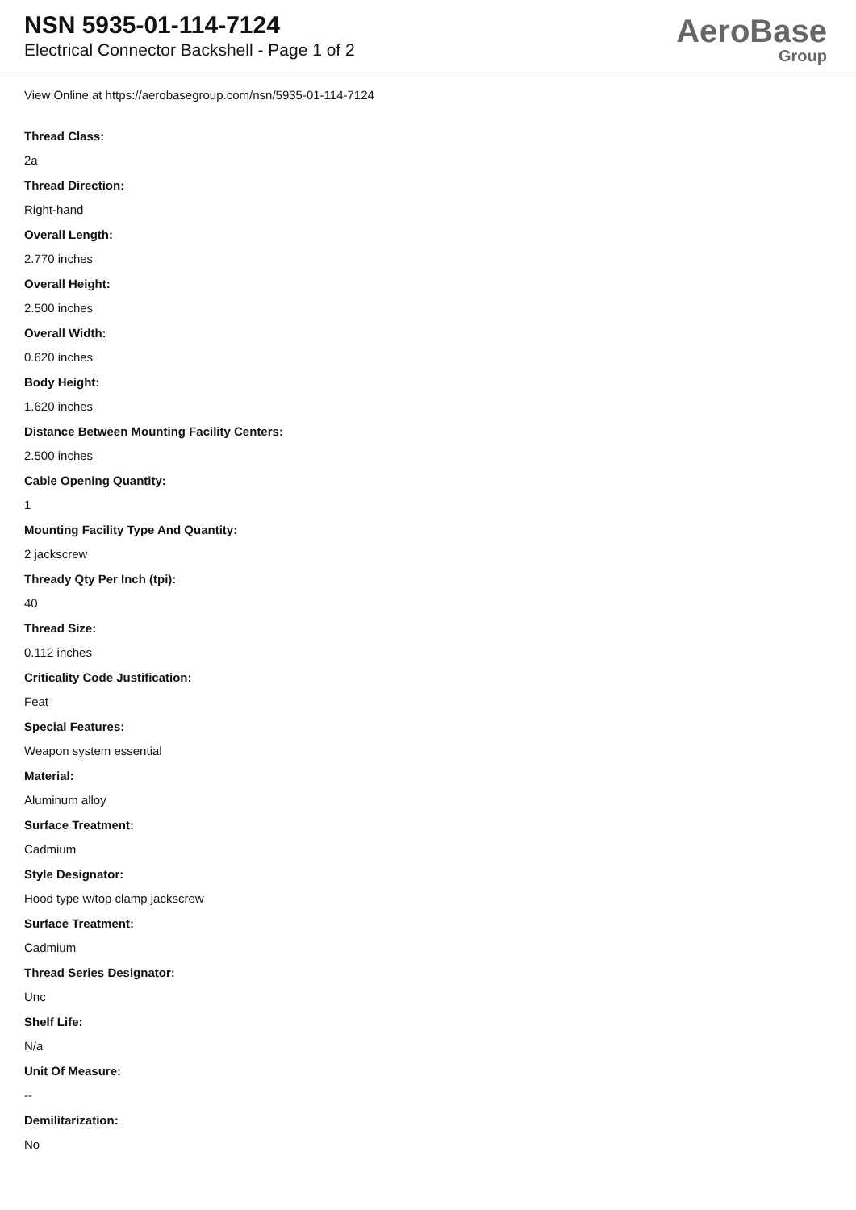NSN 5935-01-114-7124
Electrical Connector Backshell - Page 1 of 2
AeroBase
Group
View Online at https://aerobasegroup.com/nsn/5935-01-114-7124
Thread Class:
2a
Thread Direction:
Right-hand
Overall Length:
2.770 inches
Overall Height:
2.500 inches
Overall Width:
0.620 inches
Body Height:
1.620 inches
Distance Between Mounting Facility Centers:
2.500 inches
Cable Opening Quantity:
1
Mounting Facility Type And Quantity:
2 jackscrew
Thready Qty Per Inch (tpi):
40
Thread Size:
0.112 inches
Criticality Code Justification:
Feat
Special Features:
Weapon system essential
Material:
Aluminum alloy
Surface Treatment:
Cadmium
Style Designator:
Hood type w/top clamp jackscrew
Surface Treatment:
Cadmium
Thread Series Designator:
Unc
Shelf Life:
N/a
Unit Of Measure:
--
Demilitarization:
No